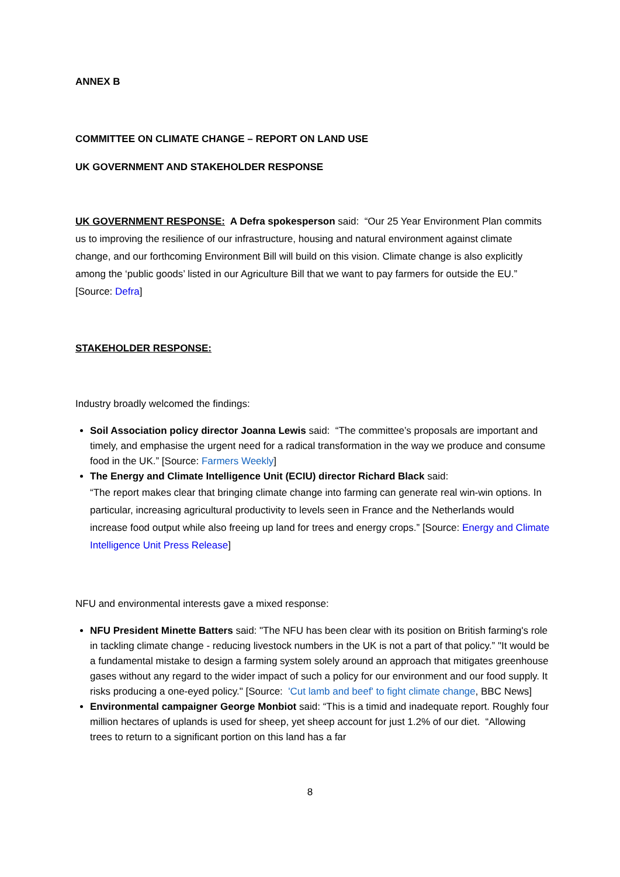ANNEX B
COMMITTEE ON CLIMATE CHANGE – REPORT ON LAND USE
UK GOVERNMENT AND STAKEHOLDER RESPONSE
UK GOVERNMENT RESPONSE: A Defra spokesperson said: “Our 25 Year Environment Plan commits us to improving the resilience of our infrastructure, housing and natural environment against climate change, and our forthcoming Environment Bill will build on this vision. Climate change is also explicitly among the ‘public goods’ listed in our Agriculture Bill that we want to pay farmers for outside the EU.” [Source: Defra]
STAKEHOLDER RESPONSE:
Industry broadly welcomed the findings:
Soil Association policy director Joanna Lewis said: “The committee’s proposals are important and timely, and emphasise the urgent need for a radical transformation in the way we produce and consume food in the UK.” [Source: Farmers Weekly]
The Energy and Climate Intelligence Unit (ECIU) director Richard Black said:
“The report makes clear that bringing climate change into farming can generate real win-win options. In particular, increasing agricultural productivity to levels seen in France and the Netherlands would increase food output while also freeing up land for trees and energy crops.” [Source: Energy and Climate Intelligence Unit Press Release]
NFU and environmental interests gave a mixed response:
NFU President Minette Batters said: "The NFU has been clear with its position on British farming's role in tackling climate change - reducing livestock numbers in the UK is not a part of that policy.” "It would be a fundamental mistake to design a farming system solely around an approach that mitigates greenhouse gases without any regard to the wider impact of such a policy for our environment and our food supply. It risks producing a one-eyed policy." [Source: 'Cut lamb and beef' to fight climate change, BBC News]
Environmental campaigner George Monbiot said: “This is a timid and inadequate report. Roughly four million hectares of uplands is used for sheep, yet sheep account for just 1.2% of our diet. “Allowing trees to return to a significant portion on this land has a far
8